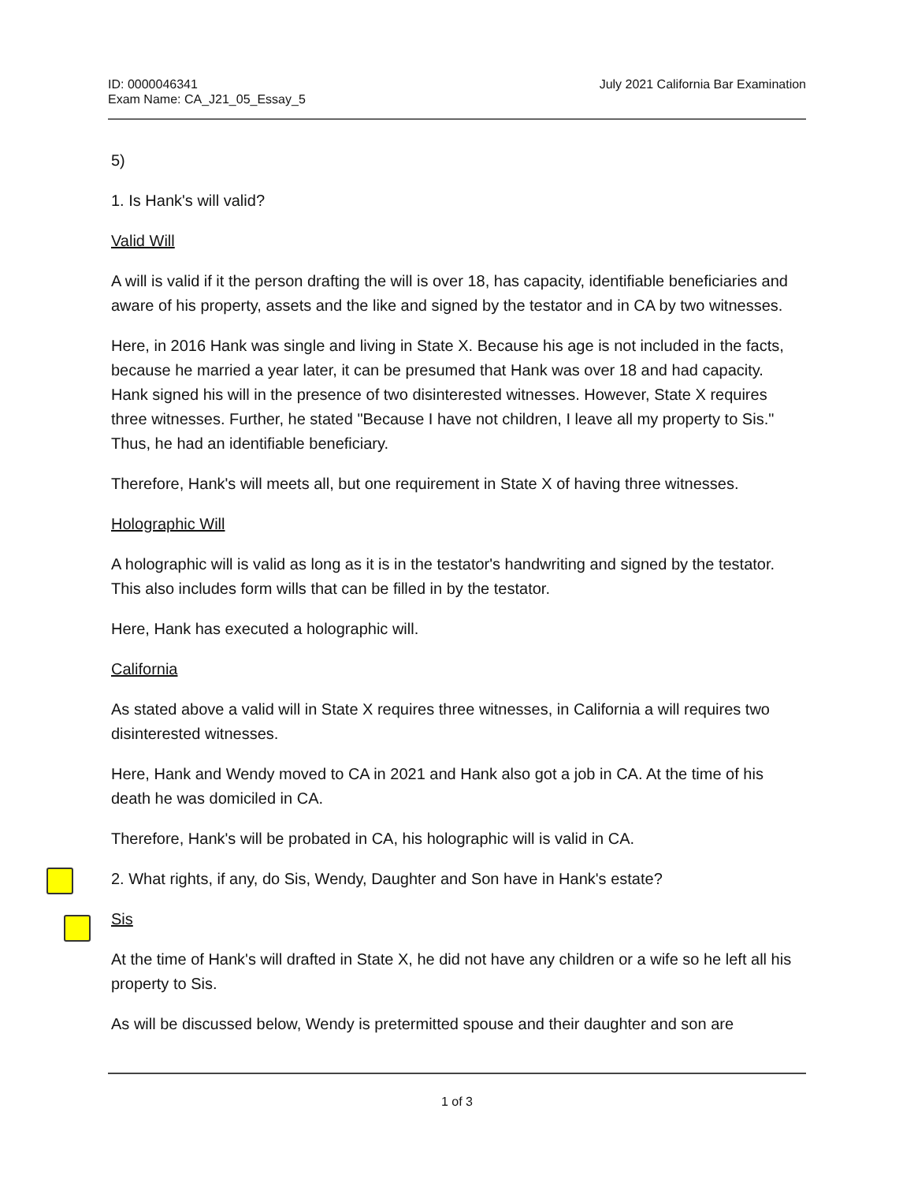ID: 0000046341
Exam Name: CA_J21_05_Essay_5
July 2021 California Bar Examination
5)
1. Is Hank's will valid?
Valid Will
A will is valid if it the person drafting the will is over 18, has capacity, identifiable beneficiaries and aware of his property, assets and the like and signed by the testator and in CA by two witnesses.
Here, in 2016 Hank was single and living in State X. Because his age is not included in the facts, because he married a year later, it can be presumed that Hank was over 18 and had capacity. Hank signed his will in the presence of two disinterested witnesses. However, State X requires three witnesses. Further, he stated "Because I have not children, I leave all my property to Sis." Thus, he had an identifiable beneficiary.
Therefore, Hank's will meets all, but one requirement in State X of having three witnesses.
Holographic Will
A holographic will is valid as long as it is in the testator's handwriting and signed by the testator. This also includes form wills that can be filled in by the testator.
Here, Hank has executed a holographic will.
California
As stated above a valid will in State X requires three witnesses, in California a will requires two disinterested witnesses.
Here, Hank and Wendy moved to CA in 2021 and Hank also got a job in CA. At the time of his death he was domiciled in CA.
Therefore, Hank's will be probated in CA, his holographic will is valid in CA.
2. What rights, if any, do Sis, Wendy, Daughter and Son have in Hank's estate?
Sis
At the time of Hank's will drafted in State X, he did not have any children or a wife so he left all his property to Sis.
As will be discussed below, Wendy is pretermitted spouse and their daughter and son are
1 of 3